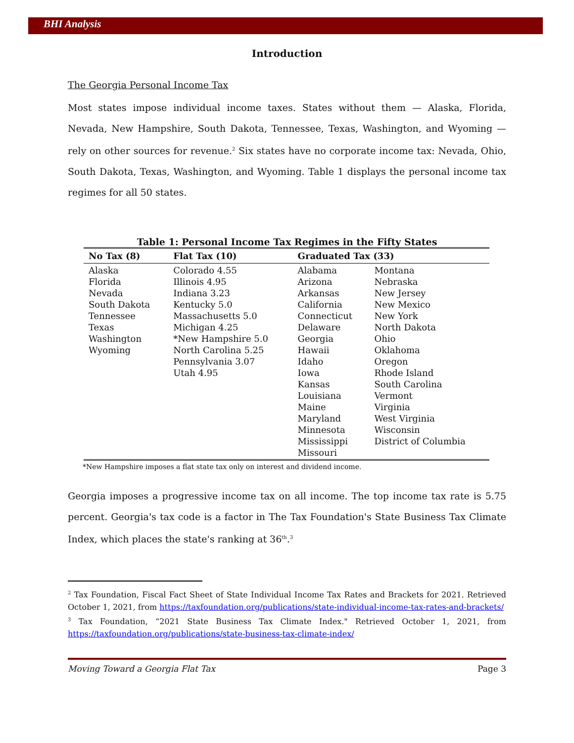BHI Analysis
Introduction
The Georgia Personal Income Tax
Most states impose individual income taxes. States without them — Alaska, Florida, Nevada, New Hampshire, South Dakota, Tennessee, Texas, Washington, and Wyoming — rely on other sources for revenue.<sup>2</sup> Six states have no corporate income tax: Nevada, Ohio, South Dakota, Texas, Washington, and Wyoming. Table 1 displays the personal income tax regimes for all 50 states.
Table 1: Personal Income Tax Regimes in the Fifty States
| No Tax (8) | Flat Tax (10) | Graduated Tax (33) | |
| --- | --- | --- | --- |
| Alaska Florida Nevada South Dakota Tennessee Texas Washington Wyoming | Colorado 4.55 Illinois 4.95 Indiana 3.23 Kentucky 5.0 Massachusetts 5.0 Michigan 4.25 *New Hampshire 5.0 North Carolina 5.25 Pennsylvania 3.07 Utah 4.95 | Alabama Arizona Arkansas California Connecticut Delaware Georgia Hawaii Idaho Iowa Kansas Louisiana Maine Maryland Minnesota Mississippi Missouri | Montana Nebraska New Jersey New Mexico New York North Dakota Ohio Oklahoma Oregon Rhode Island South Carolina Vermont Virginia West Virginia Wisconsin District of Columbia |
*New Hampshire imposes a flat state tax only on interest and dividend income.
Georgia imposes a progressive income tax on all income. The top income tax rate is 5.75 percent. Georgia's tax code is a factor in The Tax Foundation's State Business Tax Climate Index, which places the state's ranking at 36<sup>th</sup>.<sup>3</sup>
<sup>2</sup> Tax Foundation, Fiscal Fact Sheet of State Individual Income Tax Rates and Brackets for 2021. Retrieved October 1, 2021, from https://taxfoundation.org/publications/state-individual-income-tax-rates-and-brackets/
<sup>3</sup> Tax Foundation, “2021 State Business Tax Climate Index." Retrieved October 1, 2021, from https://taxfoundation.org/publications/state-business-tax-climate-index/
Moving Toward a Georgia Flat Tax Page 3